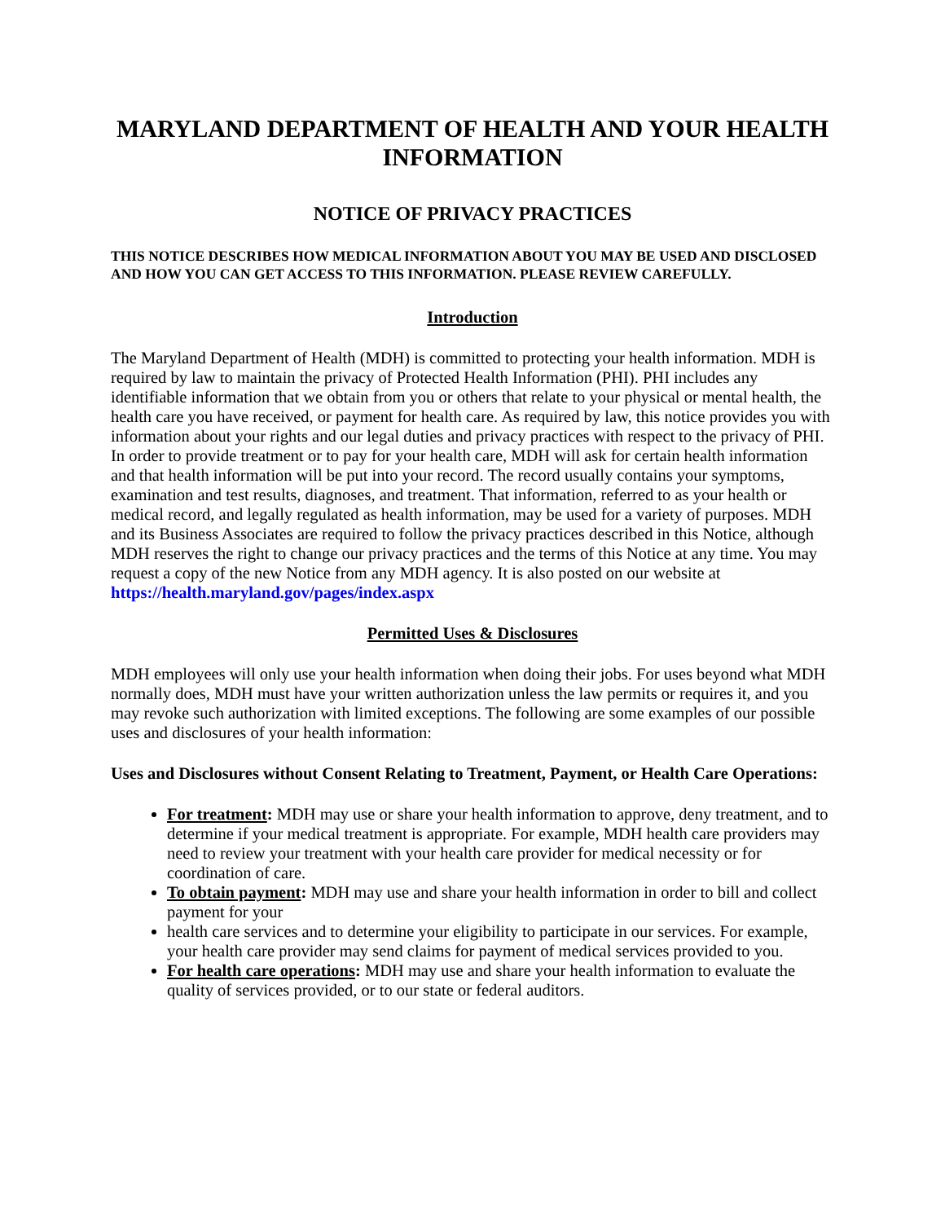MARYLAND DEPARTMENT OF HEALTH AND YOUR HEALTH INFORMATION
NOTICE OF PRIVACY PRACTICES
THIS NOTICE DESCRIBES HOW MEDICAL INFORMATION ABOUT YOU MAY BE USED AND DISCLOSED AND HOW YOU CAN GET ACCESS TO THIS INFORMATION. PLEASE REVIEW CAREFULLY.
Introduction
The Maryland Department of Health (MDH) is committed to protecting your health information. MDH is required by law to maintain the privacy of Protected Health Information (PHI). PHI includes any identifiable information that we obtain from you or others that relate to your physical or mental health, the health care you have received, or payment for health care. As required by law, this notice provides you with information about your rights and our legal duties and privacy practices with respect to the privacy of PHI. In order to provide treatment or to pay for your health care, MDH will ask for certain health information and that health information will be put into your record. The record usually contains your symptoms, examination and test results, diagnoses, and treatment. That information, referred to as your health or medical record, and legally regulated as health information, may be used for a variety of purposes. MDH and its Business Associates are required to follow the privacy practices described in this Notice, although MDH reserves the right to change our privacy practices and the terms of this Notice at any time. You may request a copy of the new Notice from any MDH agency. It is also posted on our website at https://health.maryland.gov/pages/index.aspx
Permitted Uses & Disclosures
MDH employees will only use your health information when doing their jobs. For uses beyond what MDH normally does, MDH must have your written authorization unless the law permits or requires it, and you may revoke such authorization with limited exceptions. The following are some examples of our possible uses and disclosures of your health information:
Uses and Disclosures without Consent Relating to Treatment, Payment, or Health Care Operations:
For treatment: MDH may use or share your health information to approve, deny treatment, and to determine if your medical treatment is appropriate. For example, MDH health care providers may need to review your treatment with your health care provider for medical necessity or for coordination of care.
To obtain payment: MDH may use and share your health information in order to bill and collect payment for your
health care services and to determine your eligibility to participate in our services. For example, your health care provider may send claims for payment of medical services provided to you.
For health care operations: MDH may use and share your health information to evaluate the quality of services provided, or to our state or federal auditors.